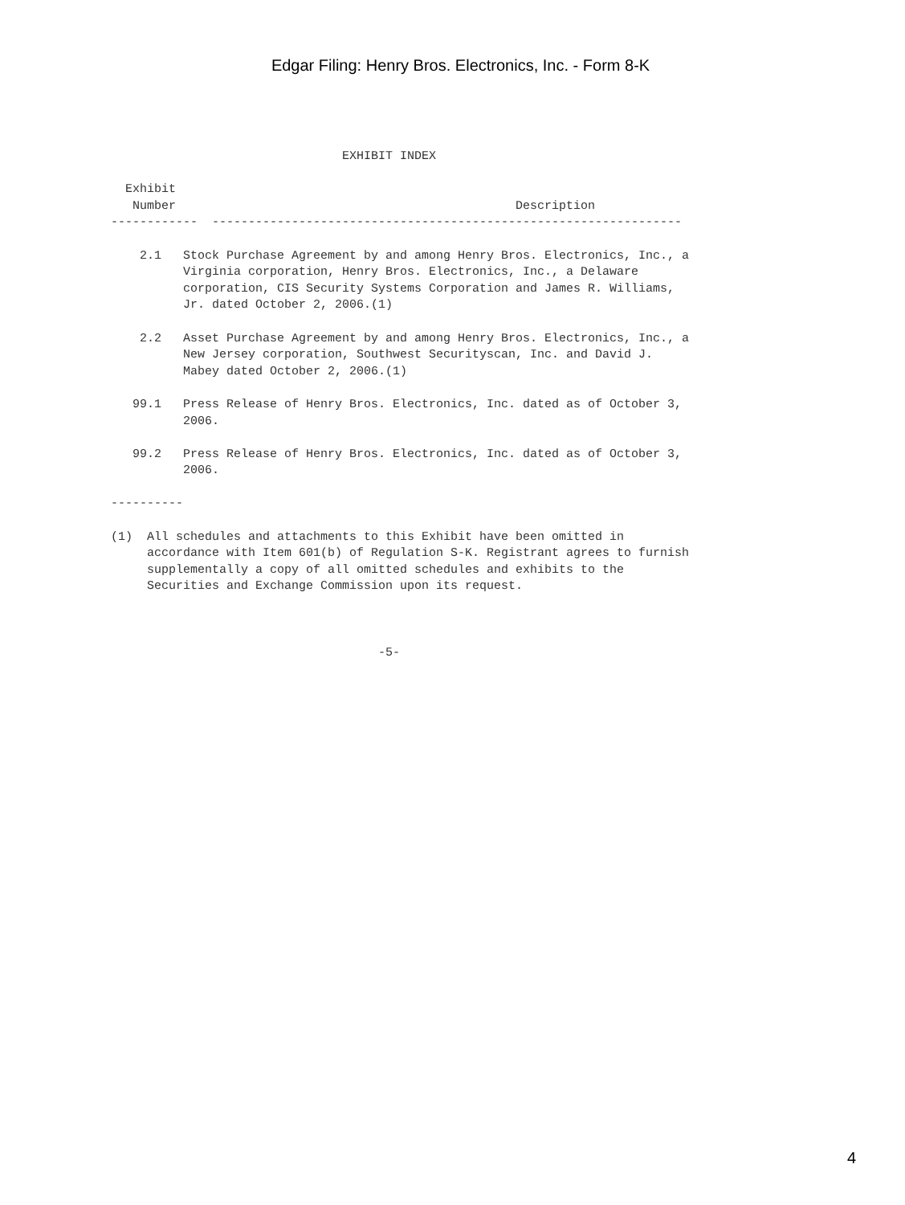Edgar Filing: Henry Bros. Electronics, Inc. - Form 8-K
                                EXHIBIT INDEX

  Exhibit
   Number                                               Description
------------  -----------------------------------------------------------------

    2.1   Stock Purchase Agreement by and among Henry Bros. Electronics, Inc., a
          Virginia corporation, Henry Bros. Electronics, Inc., a Delaware
          corporation, CIS Security Systems Corporation and James R. Williams,
          Jr. dated October 2, 2006.(1)

    2.2   Asset Purchase Agreement by and among Henry Bros. Electronics, Inc., a
          New Jersey corporation, Southwest Securityscan, Inc. and David J.
          Mabey dated October 2, 2006.(1)

   99.1   Press Release of Henry Bros. Electronics, Inc. dated as of October 3,
          2006.

   99.2   Press Release of Henry Bros. Electronics, Inc. dated as of October 3,
          2006.

----------

(1)  All schedules and attachments to this Exhibit have been omitted in
     accordance with Item 601(b) of Regulation S-K. Registrant agrees to furnish
     supplementally a copy of all omitted schedules and exhibits to the
     Securities and Exchange Commission upon its request.



                                     -5-
4